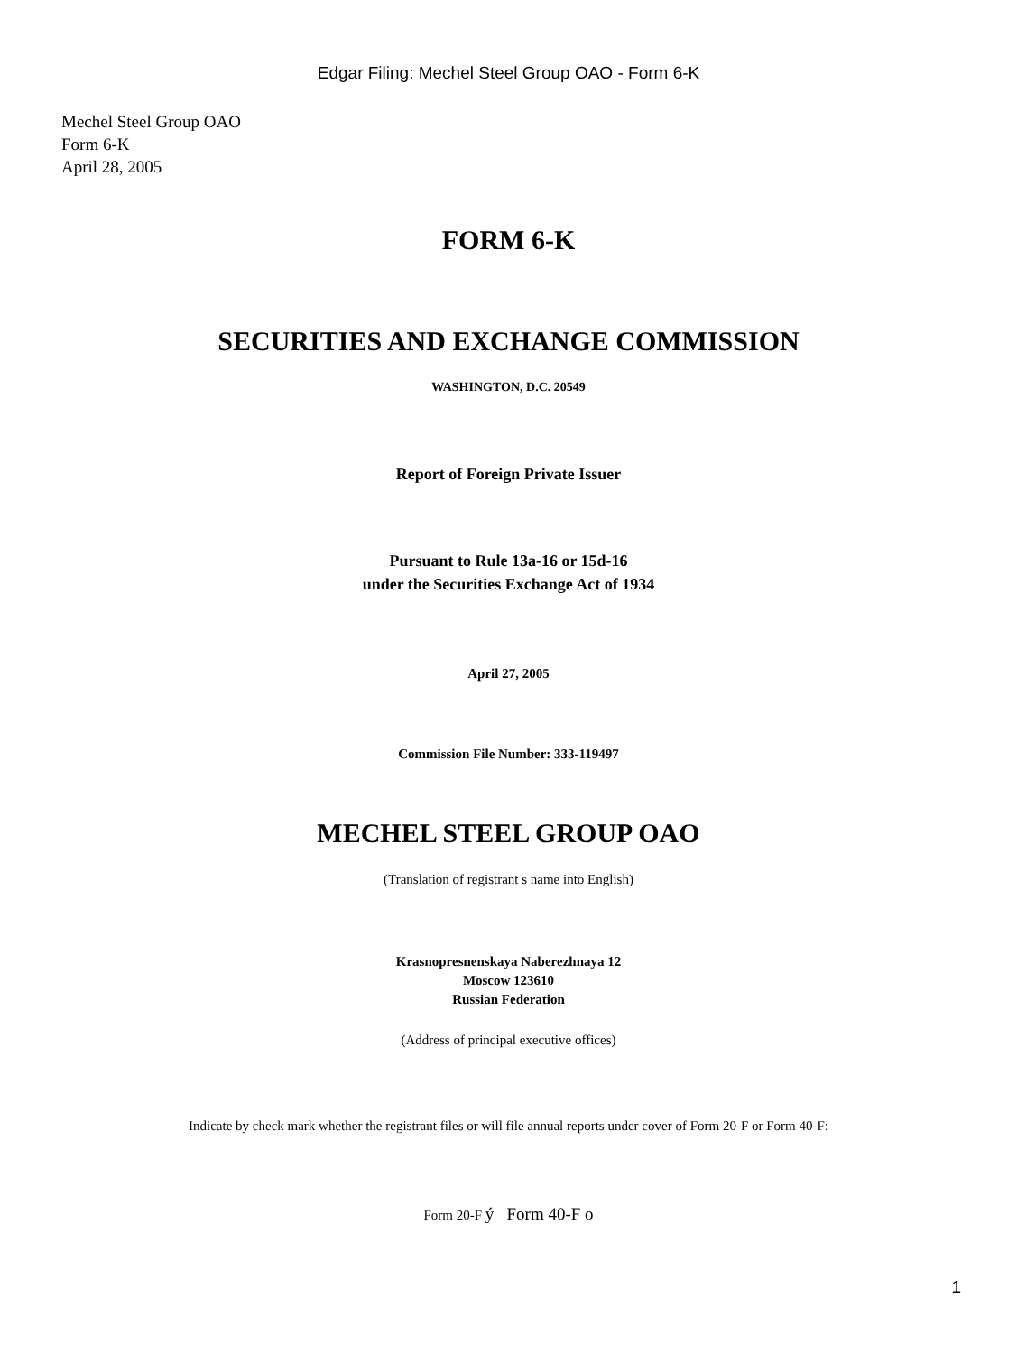Edgar Filing: Mechel Steel Group OAO - Form 6-K
Mechel Steel Group OAO
Form 6-K
April 28, 2005
FORM 6-K
SECURITIES AND EXCHANGE COMMISSION
WASHINGTON, D.C. 20549
Report of Foreign Private Issuer
Pursuant to Rule 13a-16 or 15d-16
under the Securities Exchange Act of 1934
April 27, 2005
Commission File Number: 333-119497
MECHEL STEEL GROUP OAO
(Translation of registrant s name into English)
Krasnopresnenskaya Naberezhnaya 12
Moscow 123610
Russian Federation
(Address of principal executive offices)
Indicate by check mark whether the registrant files or will file annual reports under cover of Form 20-F or Form 40-F:
Form 20-F ý Form 40-F o
1